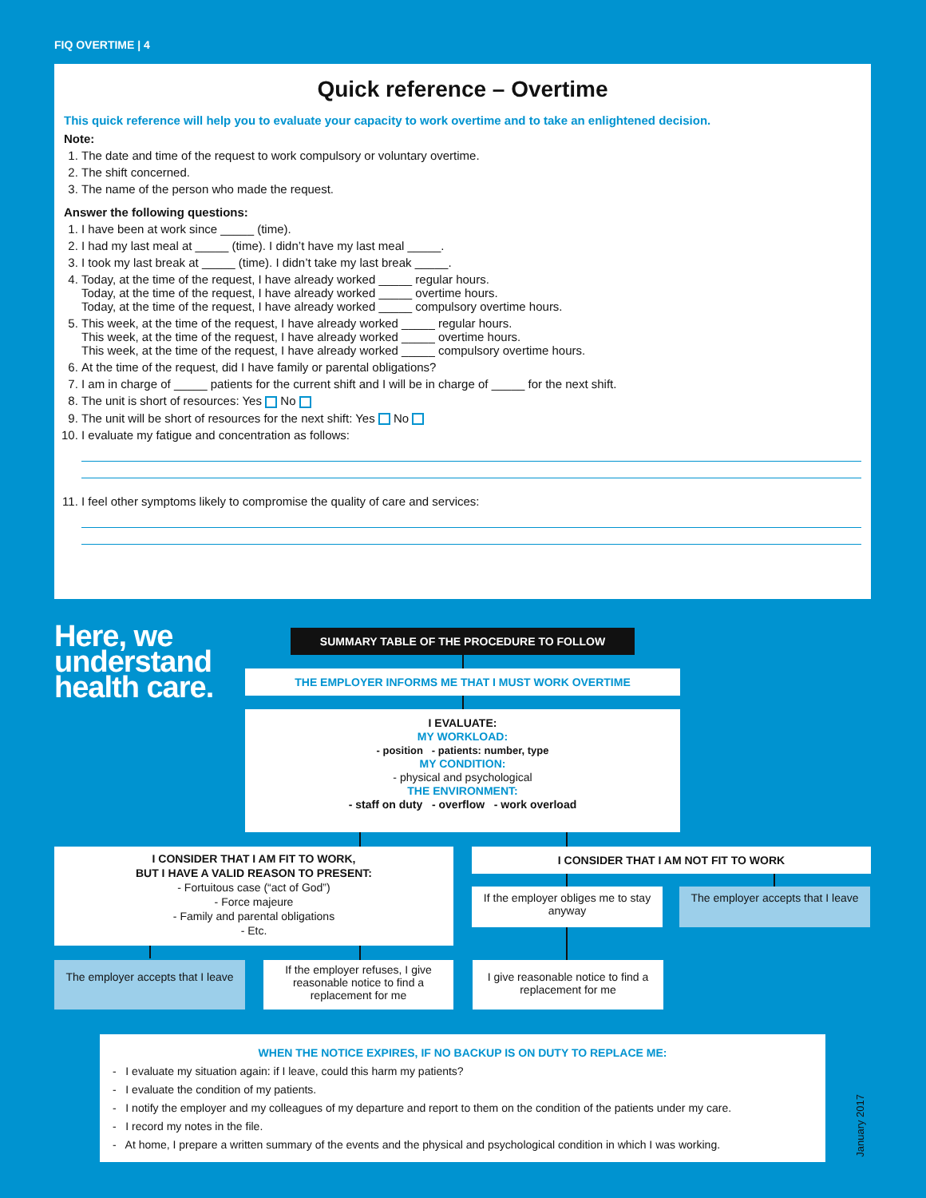FIQ OVERTIME | 4
Quick reference – Overtime
This quick reference will help you to evaluate your capacity to work overtime and to take an enlightened decision.
Note:
1. The date and time of the request to work compulsory or voluntary overtime.
2. The shift concerned.
3. The name of the person who made the request.
Answer the following questions:
1. I have been at work since _____ (time).
2. I had my last meal at _____ (time). I didn’t have my last meal _____.
3. I took my last break at _____ (time). I didn’t take my last break _____.
4. Today, at the time of the request, I have already worked _____ regular hours.
Today, at the time of the request, I have already worked _____ overtime hours.
Today, at the time of the request, I have already worked _____ compulsory overtime hours.
5. This week, at the time of the request, I have already worked _____ regular hours.
This week, at the time of the request, I have already worked _____ overtime hours.
This week, at the time of the request, I have already worked _____ compulsory overtime hours.
6. At the time of the request, did I have family or parental obligations?
7. I am in charge of _____ patients for the current shift and I will be in charge of _____ for the next shift.
8. The unit is short of resources: Yes No
9. The unit will be short of resources for the next shift: Yes No
10. I evaluate my fatigue and concentration as follows:
11. I feel other symptoms likely to compromise the quality of care and services:
Here, we
understand
health care.
SUMMARY TABLE OF THE PROCEDURE TO FOLLOW
THE EMPLOYER INFORMS ME THAT I MUST WORK OVERTIME
I EVALUATE:
MY WORKLOAD:
- position - patients: number, type
MY CONDITION:
- physical and psychological
THE ENVIRONMENT:
- staff on duty - overflow - work overload
I CONSIDER THAT I AM FIT TO WORK,
BUT I HAVE A VALID REASON TO PRESENT:
- Fortuitous case (“act of God”)
- Force majeure
- Family and parental obligations
- Etc.
I CONSIDER THAT I AM NOT FIT TO WORK
If the employer obliges me to stay anyway
The employer accepts that I leave
The employer accepts that I leave
If the employer refuses, I give reasonable notice to find a replacement for me
I give reasonable notice to find a replacement for me
WHEN THE NOTICE EXPIRES, IF NO BACKUP IS ON DUTY TO REPLACE ME:
- I evaluate my situation again: if I leave, could this harm my patients?
- I evaluate the condition of my patients.
- I notify the employer and my colleagues of my departure and report to them on the condition of the patients under my care.
- I record my notes in the file.
- At home, I prepare a written summary of the events and the physical and psychological condition in which I was working.
January 2017